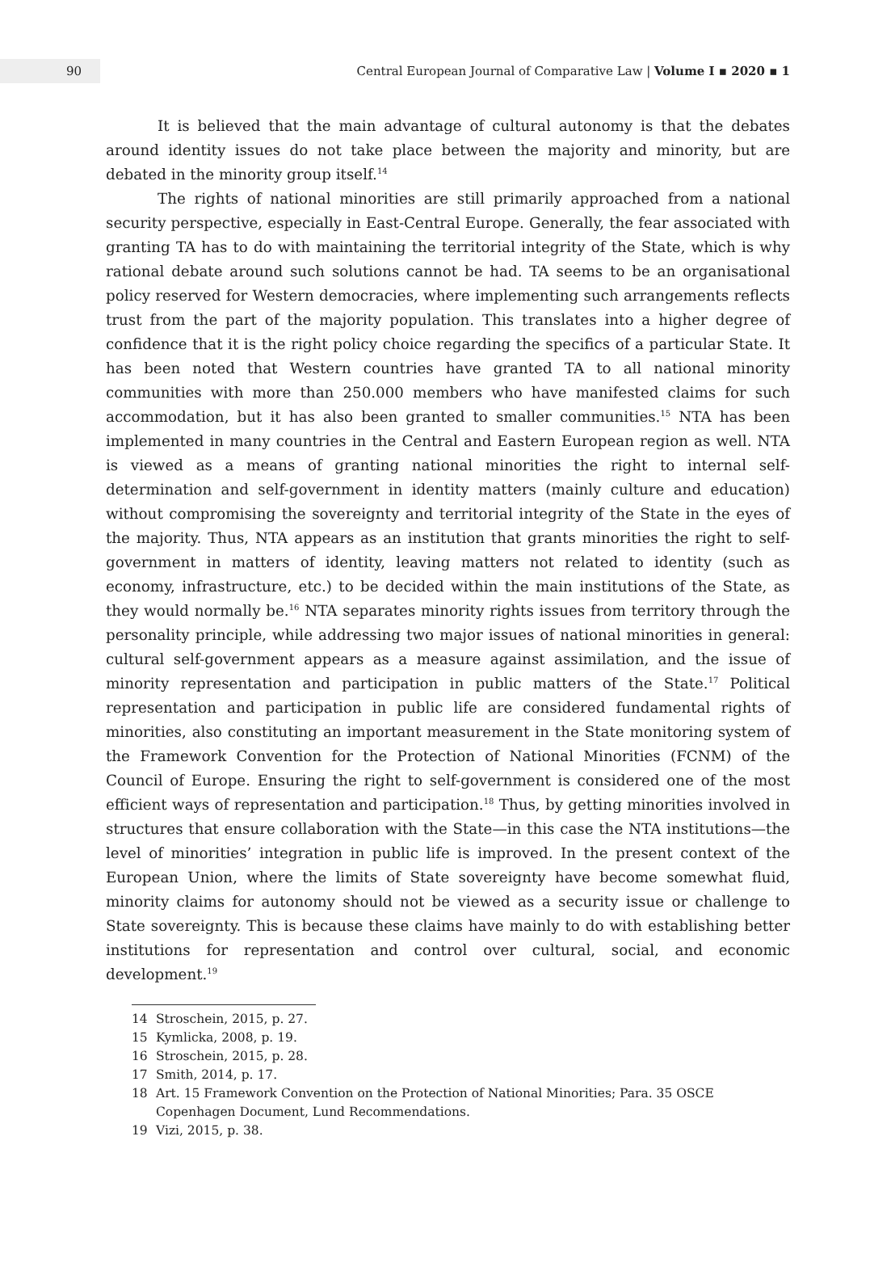90
Central European Journal of Comparative Law | Volume I ▪ 2020 ▪ 1
It is believed that the main advantage of cultural autonomy is that the debates around identity issues do not take place between the majority and minority, but are debated in the minority group itself.<sup>14</sup>
The rights of national minorities are still primarily approached from a national security perspective, especially in East-Central Europe. Generally, the fear associated with granting TA has to do with maintaining the territorial integrity of the State, which is why rational debate around such solutions cannot be had. TA seems to be an organisational policy reserved for Western democracies, where implementing such arrangements reflects trust from the part of the majority population. This translates into a higher degree of confidence that it is the right policy choice regarding the specifics of a particular State. It has been noted that Western countries have granted TA to all national minority communities with more than 250.000 members who have manifested claims for such accommodation, but it has also been granted to smaller communities.<sup>15</sup> NTA has been implemented in many countries in the Central and Eastern European region as well. NTA is viewed as a means of granting national minorities the right to internal self-determination and self-government in identity matters (mainly culture and education) without compromising the sovereignty and territorial integrity of the State in the eyes of the majority. Thus, NTA appears as an institution that grants minorities the right to self-government in matters of identity, leaving matters not related to identity (such as economy, infrastructure, etc.) to be decided within the main institutions of the State, as they would normally be.<sup>16</sup> NTA separates minority rights issues from territory through the personality principle, while addressing two major issues of national minorities in general: cultural self-government appears as a measure against assimilation, and the issue of minority representation and participation in public matters of the State.<sup>17</sup> Political representation and participation in public life are considered fundamental rights of minorities, also constituting an important measurement in the State monitoring system of the Framework Convention for the Protection of National Minorities (FCNM) of the Council of Europe. Ensuring the right to self-government is considered one of the most efficient ways of representation and participation.<sup>18</sup> Thus, by getting minorities involved in structures that ensure collaboration with the State—in this case the NTA institutions—the level of minorities’ integration in public life is improved. In the present context of the European Union, where the limits of State sovereignty have become somewhat fluid, minority claims for autonomy should not be viewed as a security issue or challenge to State sovereignty. This is because these claims have mainly to do with establishing better institutions for representation and control over cultural, social, and economic development.<sup>19</sup>
14 Stroschein, 2015, p. 27.
15 Kymlicka, 2008, p. 19.
16 Stroschein, 2015, p. 28.
17 Smith, 2014, p. 17.
18 Art. 15 Framework Convention on the Protection of National Minorities; Para. 35 OSCE Copenhagen Document, Lund Recommendations.
19 Vizi, 2015, p. 38.